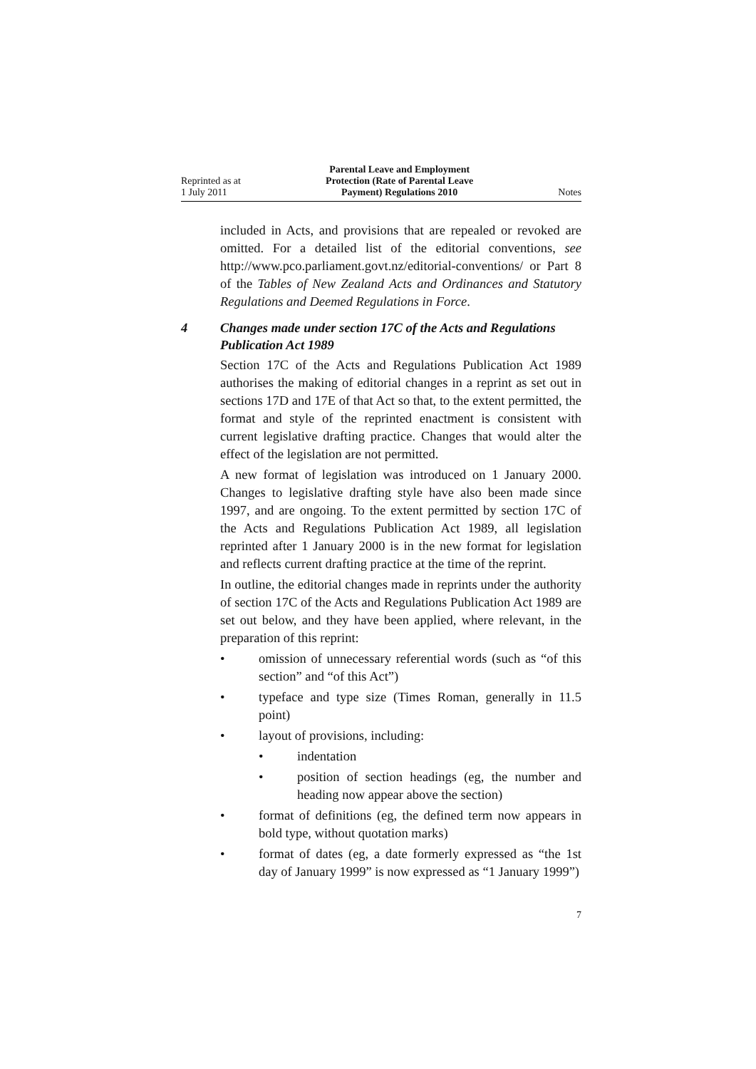Reprinted as at
1 July 2011
Parental Leave and Employment
Protection (Rate of Parental Leave
Payment) Regulations 2010
Notes
included in Acts, and provisions that are repealed or revoked are omitted. For a detailed list of the editorial conventions, see http://www.pco.parliament.govt.nz/editorial-conventions/ or Part 8 of the Tables of New Zealand Acts and Ordinances and Statutory Regulations and Deemed Regulations in Force.
4 Changes made under section 17C of the Acts and Regulations Publication Act 1989
Section 17C of the Acts and Regulations Publication Act 1989 authorises the making of editorial changes in a reprint as set out in sections 17D and 17E of that Act so that, to the extent permitted, the format and style of the reprinted enactment is consistent with current legislative drafting practice. Changes that would alter the effect of the legislation are not permitted.
A new format of legislation was introduced on 1 January 2000. Changes to legislative drafting style have also been made since 1997, and are ongoing. To the extent permitted by section 17C of the Acts and Regulations Publication Act 1989, all legislation reprinted after 1 January 2000 is in the new format for legislation and reflects current drafting practice at the time of the reprint.
In outline, the editorial changes made in reprints under the authority of section 17C of the Acts and Regulations Publication Act 1989 are set out below, and they have been applied, where relevant, in the preparation of this reprint:
• omission of unnecessary referential words (such as “of this section” and “of this Act”)
• typeface and type size (Times Roman, generally in 11.5 point)
• layout of provisions, including:
• indentation
• position of section headings (eg, the number and heading now appear above the section)
• format of definitions (eg, the defined term now appears in bold type, without quotation marks)
• format of dates (eg, a date formerly expressed as “the 1st day of January 1999” is now expressed as “1 January 1999”)
7